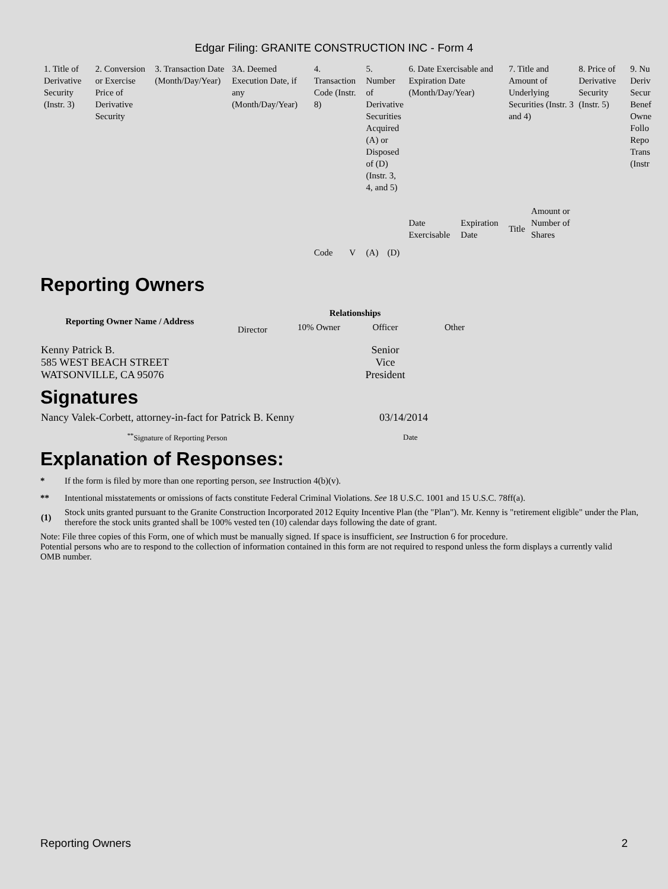Edgar Filing: GRANITE CONSTRUCTION INC - Form 4
| 1. Title of Derivative Security (Instr. 3) | 2. Conversion or Exercise Price of Derivative Security | 3. Transaction Date (Month/Day/Year) | 3A. Deemed Execution Date, if any (Month/Day/Year) | 4. Transaction Code (Instr. 8) | | 5. Number of Derivative Securities Acquired (A) or Disposed of (D) (Instr. 3, 4, and 5) | | 6. Date Exercisable and Expiration Date (Month/Day/Year) | | 7. Title and Amount of Underlying Securities (Instr. 3 and 4) | | 8. Price of Derivative Security (Instr. 5) | 9. Nu Deriv Secur Benef Owne Follo Repo Trans (Instr |
| | | | | Code | V | (A) | (D) | Date Exercisable | Expiration Date | Title | Amount or Number of Shares | | |
Reporting Owners
| Reporting Owner Name / Address | Relationships | | | |
| --- | --- | --- | --- | --- |
| | Director | 10% Owner | Officer | Other |
| Kenny Patrick B. 585 WEST BEACH STREET WATSONVILLE, CA 95076 | | | Senior Vice President | |
Signatures
| Nancy Valek-Corbett, attorney-in-fact for Patrick B. Kenny | 03/14/2014 |
| <sup>**</sup> Signature of Reporting Person | Date |
Explanation of Responses:
| * | If the form is filed by more than one reporting person, see Instruction 4(b)(v). |
| ** | Intentional misstatements or omissions of facts constitute Federal Criminal Violations. See 18 U.S.C. 1001 and 15 U.S.C. 78ff(a). |
| (1) | Stock units granted pursuant to the Granite Construction Incorporated 2012 Equity Incentive Plan (the "Plan"). Mr. Kenny is "retirement eligible" under the Plan, therefore the stock units granted shall be 100% vested ten (10) calendar days following the date of grant. |
Note: File three copies of this Form, one of which must be manually signed. If space is insufficient, see Instruction 6 for procedure.
Potential persons who are to respond to the collection of information contained in this form are not required to respond unless the form displays a currently valid OMB number.
Reporting Owners 2